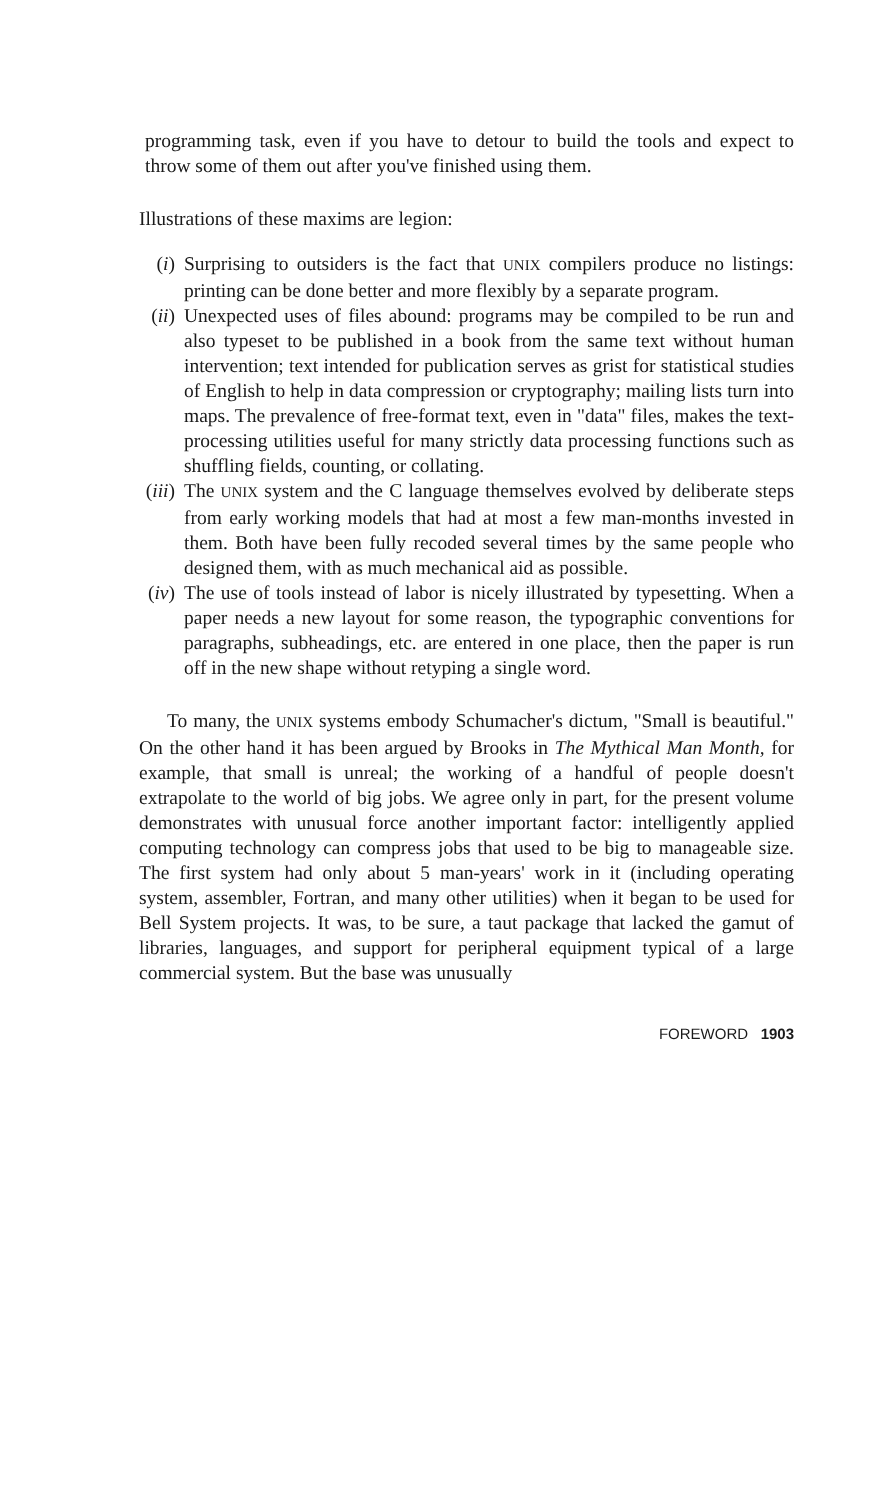programming task, even if you have to detour to build the tools and expect to throw some of them out after you've finished using them.
Illustrations of these maxims are legion:
(i) Surprising to outsiders is the fact that UNIX compilers produce no listings: printing can be done better and more flexibly by a separate program.
(ii) Unexpected uses of files abound: programs may be compiled to be run and also typeset to be published in a book from the same text without human intervention; text intended for publication serves as grist for statistical studies of English to help in data compression or cryptography; mailing lists turn into maps. The prevalence of free-format text, even in "data" files, makes the text-processing utilities useful for many strictly data processing functions such as shuffling fields, counting, or collating.
(iii) The UNIX system and the C language themselves evolved by deliberate steps from early working models that had at most a few man-months invested in them. Both have been fully recoded several times by the same people who designed them, with as much mechanical aid as possible.
(iv) The use of tools instead of labor is nicely illustrated by typesetting. When a paper needs a new layout for some reason, the typographic conventions for paragraphs, subheadings, etc. are entered in one place, then the paper is run off in the new shape without retyping a single word.
To many, the UNIX systems embody Schumacher's dictum, "Small is beautiful." On the other hand it has been argued by Brooks in The Mythical Man Month, for example, that small is unreal; the working of a handful of people doesn't extrapolate to the world of big jobs. We agree only in part, for the present volume demonstrates with unusual force another important factor: intelligently applied computing technology can compress jobs that used to be big to manageable size. The first system had only about 5 man-years' work in it (including operating system, assembler, Fortran, and many other utilities) when it began to be used for Bell System projects. It was, to be sure, a taut package that lacked the gamut of libraries, languages, and support for peripheral equipment typical of a large commercial system. But the base was unusually
FOREWORD 1903